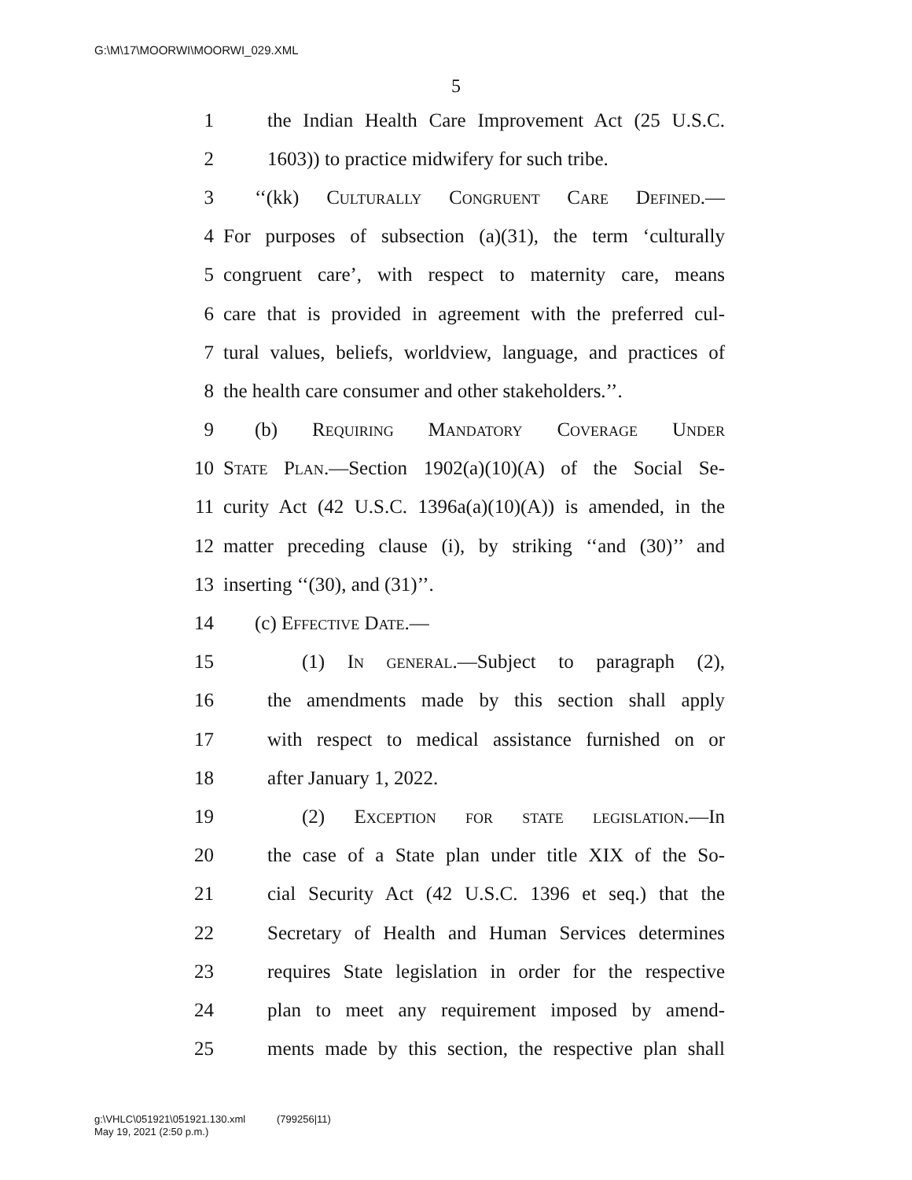G:\M\17\MOORWI\MOORWI_029.XML
5
1 the Indian Health Care Improvement Act (25 U.S.C.
2 1603)) to practice midwifery for such tribe.
3 ‘‘(kk) Culturally Congruent Care Defined.—
4 For purposes of subsection (a)(31), the term ‘culturally
5 congruent care’, with respect to maternity care, means
6 care that is provided in agreement with the preferred cul-
7 tural values, beliefs, worldview, language, and practices of
8 the health care consumer and other stakeholders.’’.
9 (b) Requiring Mandatory Coverage Under
10 State Plan.—Section 1902(a)(10)(A) of the Social Se-
11 curity Act (42 U.S.C. 1396a(a)(10)(A)) is amended, in the
12 matter preceding clause (i), by striking ‘‘and (30)’’ and
13 inserting ‘‘(30), and (31)’’.
14 (c) Effective Date.—
15 (1) In general.—Subject to paragraph (2),
16 the amendments made by this section shall apply
17 with respect to medical assistance furnished on or
18 after January 1, 2022.
19 (2) Exception for state legislation.—In
20 the case of a State plan under title XIX of the So-
21 cial Security Act (42 U.S.C. 1396 et seq.) that the
22 Secretary of Health and Human Services determines
23 requires State legislation in order for the respective
24 plan to meet any requirement imposed by amend-
25 ments made by this section, the respective plan shall
g:\VHLC\051921\051921.130.xml (799256|11)
May 19, 2021 (2:50 p.m.)